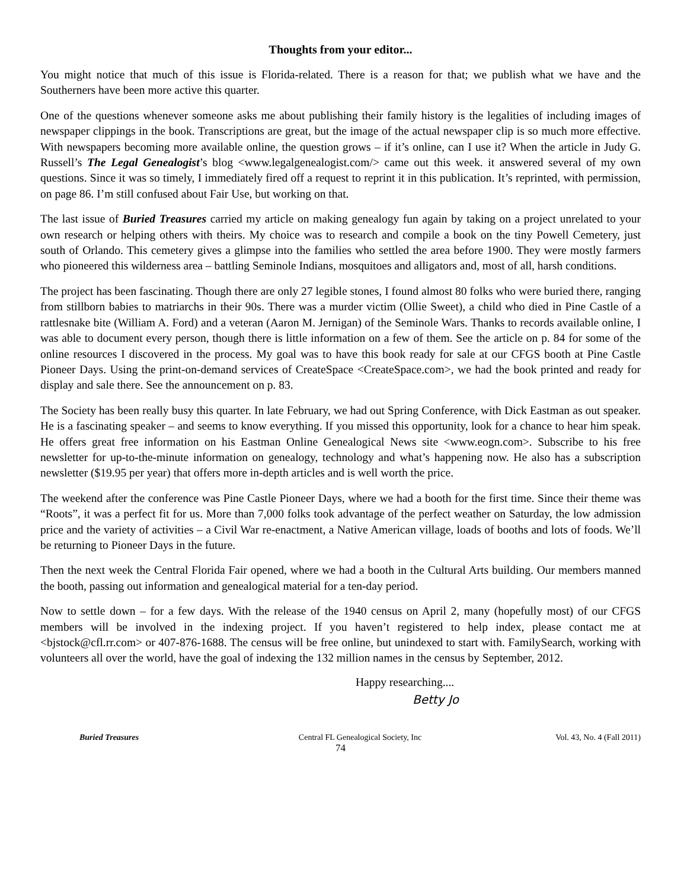Thoughts from your editor...
You might notice that much of this issue is Florida-related. There is a reason for that; we publish what we have and the Southerners have been more active this quarter.
One of the questions whenever someone asks me about publishing their family history is the legalities of including images of newspaper clippings in the book. Transcriptions are great, but the image of the actual newspaper clip is so much more effective. With newspapers becoming more available online, the question grows – if it’s online, can I use it? When the article in Judy G. Russell’s The Legal Genealogist’s blog <www.legalgenealogist.com/> came out this week. it answered several of my own questions. Since it was so timely, I immediately fired off a request to reprint it in this publication. It’s reprinted, with permission, on page 86. I’m still confused about Fair Use, but working on that.
The last issue of Buried Treasures carried my article on making genealogy fun again by taking on a project unrelated to your own research or helping others with theirs. My choice was to research and compile a book on the tiny Powell Cemetery, just south of Orlando. This cemetery gives a glimpse into the families who settled the area before 1900. They were mostly farmers who pioneered this wilderness area – battling Seminole Indians, mosquitoes and alligators and, most of all, harsh conditions.
The project has been fascinating. Though there are only 27 legible stones, I found almost 80 folks who were buried there, ranging from stillborn babies to matriarchs in their 90s. There was a murder victim (Ollie Sweet), a child who died in Pine Castle of a rattlesnake bite (William A. Ford) and a veteran (Aaron M. Jernigan) of the Seminole Wars. Thanks to records available online, I was able to document every person, though there is little information on a few of them. See the article on p. 84 for some of the online resources I discovered in the process. My goal was to have this book ready for sale at our CFGS booth at Pine Castle Pioneer Days. Using the print-on-demand services of CreateSpace <CreateSpace.com>, we had the book printed and ready for display and sale there. See the announcement on p. 83.
The Society has been really busy this quarter. In late February, we had out Spring Conference, with Dick Eastman as out speaker. He is a fascinating speaker – and seems to know everything. If you missed this opportunity, look for a chance to hear him speak. He offers great free information on his Eastman Online Genealogical News site <www.eogn.com>. Subscribe to his free newsletter for up-to-the-minute information on genealogy, technology and what’s happening now. He also has a subscription newsletter ($19.95 per year) that offers more in-depth articles and is well worth the price.
The weekend after the conference was Pine Castle Pioneer Days, where we had a booth for the first time. Since their theme was “Roots”, it was a perfect fit for us. More than 7,000 folks took advantage of the perfect weather on Saturday, the low admission price and the variety of activities – a Civil War re-enactment, a Native American village, loads of booths and lots of foods. We’ll be returning to Pioneer Days in the future.
Then the next week the Central Florida Fair opened, where we had a booth in the Cultural Arts building. Our members manned the booth, passing out information and genealogical material for a ten-day period.
Now to settle down – for a few days. With the release of the 1940 census on April 2, many (hopefully most) of our CFGS members will be involved in the indexing project. If you haven’t registered to help index, please contact me at <bjstock@cfl.rr.com> or 407-876-1688. The census will be free online, but unindexed to start with. FamilySearch, working with volunteers all over the world, have the goal of indexing the 132 million names in the census by September, 2012.
Happy researching....
Betty Jo
Buried Treasures Central FL Genealogical Society, Inc
Vol. 43, No. 4 (Fall 2011)
74